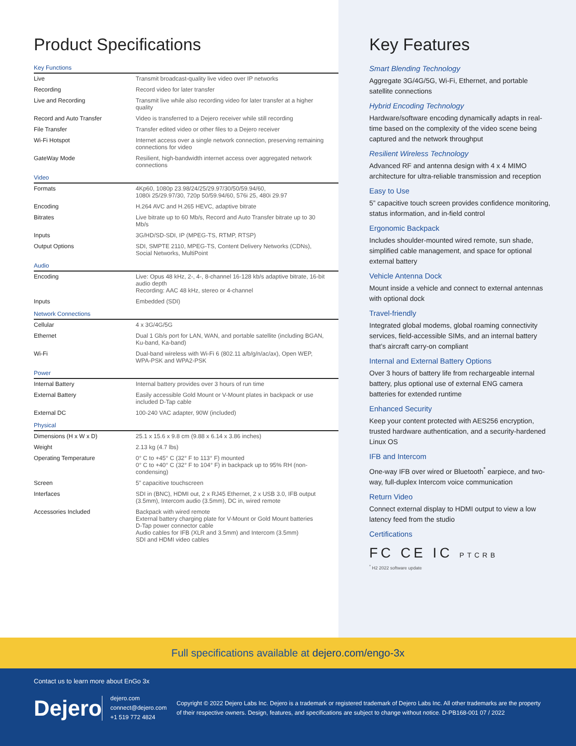Product Specifications
Key Functions
| Live | Transmit broadcast-quality live video over IP networks |
| Recording | Record video for later transfer |
| Live and Recording | Transmit live while also recording video for later transfer at a higher quality |
| Record and Auto Transfer | Video is transferred to a Dejero receiver while still recording |
| File Transfer | Transfer edited video or other files to a Dejero receiver |
| Wi-Fi Hotspot | Internet access over a single network connection, preserving remaining connections for video |
| GateWay Mode | Resilient, high-bandwidth internet access over aggregated network connections |
Video
| Formats | 4Kp60, 1080p 23.98/24/25/29.97/30/50/59.94/60, 1080i 25/29.97/30, 720p 50/59.94/60, 576i 25, 480i 29.97 |
| Encoding | H.264 AVC and H.265 HEVC, adaptive bitrate |
| Bitrates | Live bitrate up to 60 Mb/s, Record and Auto Transfer bitrate up to 30 Mb/s |
| Inputs | 3G/HD/SD-SDI, IP (MPEG-TS, RTMP, RTSP) |
| Output Options | SDI, SMPTE 2110, MPEG-TS, Content Delivery Networks (CDNs), Social Networks, MultiPoint |
Audio
| Encoding | Live: Opus 48 kHz, 2-, 4-, 8-channel 16-128 kb/s adaptive bitrate, 16-bit audio depth Recording: AAC 48 kHz, stereo or 4-channel |
| Inputs | Embedded (SDI) |
Network Connections
| Cellular | 4 x 3G/4G/5G |
| Ethernet | Dual 1 Gb/s port for LAN, WAN, and portable satellite (including BGAN, Ku-band, Ka-band) |
| Wi-Fi | Dual-band wireless with Wi-Fi 6 (802.11 a/b/g/n/ac/ax), Open WEP, WPA-PSK and WPA2-PSK |
Power
| Internal Battery | Internal battery provides over 3 hours of run time |
| External Battery | Easily accessible Gold Mount or V-Mount plates in backpack or use included D-Tap cable |
| External DC | 100-240 VAC adapter, 90W (included) |
Physical
| Dimensions (H x W x D) | 25.1 x 15.6 x 9.8 cm (9.88 x 6.14 x 3.86 inches) |
| Weight | 2.13 kg (4.7 lbs) |
| Operating Temperature | 0° C to +45° C (32° F to 113° F) mounted 0° C to +40° C (32° F to 104° F) in backpack up to 95% RH (non-condensing) |
| Screen | 5” capacitive touchscreen |
| Interfaces | SDI in (BNC), HDMI out, 2 x RJ45 Ethernet, 2 x USB 3.0, IFB output (3.5mm), Intercom audio (3.5mm), DC in, wired remote |
| Accessories Included | Backpack with wired remote External battery charging plate for V-Mount or Gold Mount batteries D-Tap power connector cable Audio cables for IFB (XLR and 3.5mm) and Intercom (3.5mm) SDI and HDMI video cables |
Key Features
Smart Blending Technology
Aggregate 3G/4G/5G, Wi-Fi, Ethernet, and portable satellite connections
Hybrid Encoding Technology
Hardware/software encoding dynamically adapts in real-time based on the complexity of the video scene being captured and the network throughput
Resilient Wireless Technology
Advanced RF and antenna design with 4 x 4 MIMO architecture for ultra-reliable transmission and reception
Easy to Use
5” capacitive touch screen provides confidence monitoring, status information, and in-field control
Ergonomic Backpack
Includes shoulder-mounted wired remote, sun shade, simplified cable management, and space for optional external battery
Vehicle Antenna Dock
Mount inside a vehicle and connect to external antennas with optional dock
Travel-friendly
Integrated global modems, global roaming connectivity services, field-accessible SIMs, and an internal battery that’s aircraft carry-on compliant
Internal and External Battery Options
Over 3 hours of battery life from rechargeable internal battery, plus optional use of external ENG camera batteries for extended runtime
Enhanced Security
Keep your content protected with AES256 encryption, trusted hardware authentication, and a security-hardened Linux OS
IFB and Intercom
One-way IFB over wired or Bluetooth<sup>*</sup> earpiece, and two-way, full-duplex Intercom voice communication
Return Video
Connect external display to HDMI output to view a low latency feed from the studio
Certifications
FC CE IC PTCRB
<sup>*</sup> H2 2022 software update
Full specifications available at dejero.com/engo-3x
Contact us to learn more about EnGo 3x
Dejero
dejero.com
connect@dejero.com
+1 519 772 4824
Copyright © 2022 Dejero Labs Inc. Dejero is a trademark or registered trademark of Dejero Labs Inc. All other trademarks are the property of their respective owners. Design, features, and specifications are subject to change without notice. D-PB168-001 07 / 2022